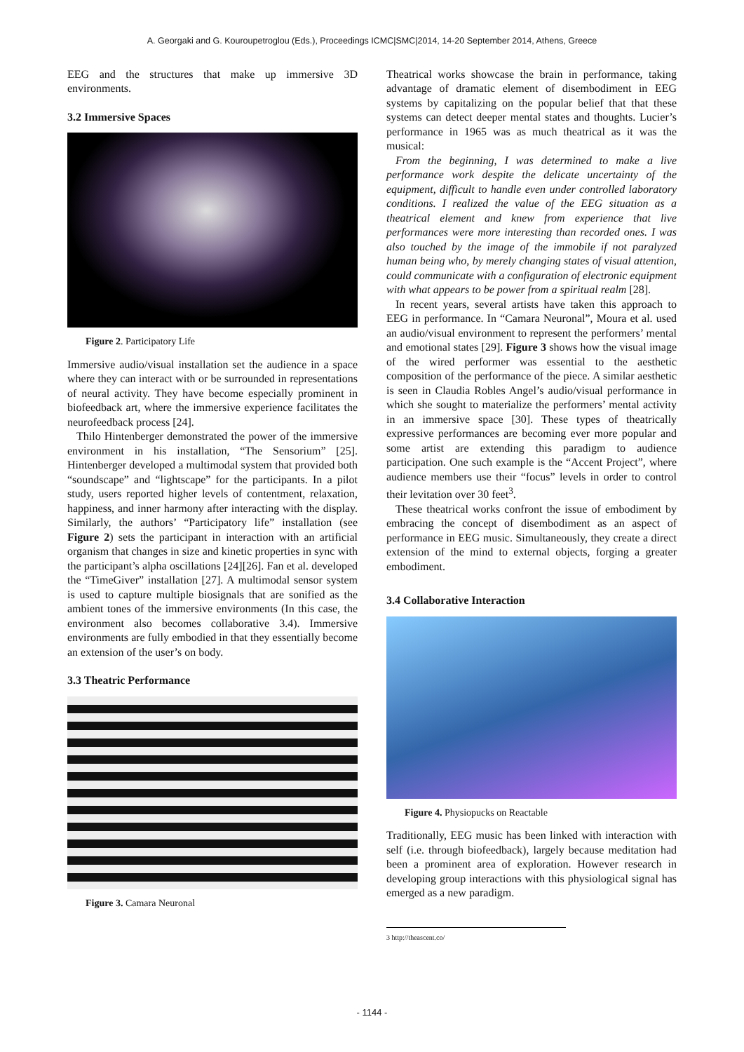A. Georgaki and G. Kouroupetroglou (Eds.), Proceedings ICMC|SMC|2014, 14-20 September 2014, Athens, Greece
EEG and the structures that make up immersive 3D environments.
3.2 Immersive Spaces
Figure 2. Participatory Life
Immersive audio/visual installation set the audience in a space where they can interact with or be surrounded in representations of neural activity. They have become especially prominent in biofeedback art, where the immersive experience facilitates the neurofeedback process [24].
Thilo Hintenberger demonstrated the power of the immersive environment in his installation, “The Sensorium” [25]. Hintenberger developed a multimodal system that provided both “soundscape” and “lightscape” for the participants. In a pilot study, users reported higher levels of contentment, relaxation, happiness, and inner harmony after interacting with the display. Similarly, the authors’ “Participatory life” installation (see Figure 2) sets the participant in interaction with an artificial organism that changes in size and kinetic properties in sync with the participant’s alpha oscillations [24][26]. Fan et al. developed the “TimeGiver” installation [27]. A multimodal sensor system is used to capture multiple biosignals that are sonified as the ambient tones of the immersive environments (In this case, the environment also becomes collaborative 3.4). Immersive environments are fully embodied in that they essentially become an extension of the user’s on body.
3.3 Theatric Performance
Figure 3. Camara Neuronal
Theatrical works showcase the brain in performance, taking advantage of dramatic element of disembodiment in EEG systems by capitalizing on the popular belief that that these systems can detect deeper mental states and thoughts. Lucier’s performance in 1965 was as much theatrical as it was the musical:
From the beginning, I was determined to make a live performance work despite the delicate uncertainty of the equipment, difficult to handle even under controlled laboratory conditions. I realized the value of the EEG situation as a theatrical element and knew from experience that live performances were more interesting than recorded ones. I was also touched by the image of the immobile if not paralyzed human being who, by merely changing states of visual attention, could communicate with a configuration of electronic equipment with what appears to be power from a spiritual realm [28].
In recent years, several artists have taken this approach to EEG in performance. In “Camara Neuronal”, Moura et al. used an audio/visual environment to represent the performers’ mental and emotional states [29]. Figure 3 shows how the visual image of the wired performer was essential to the aesthetic composition of the performance of the piece. A similar aesthetic is seen in Claudia Robles Angel’s audio/visual performance in which she sought to materialize the performers’ mental activity in an immersive space [30]. These types of theatrically expressive performances are becoming ever more popular and some artist are extending this paradigm to audience participation. One such example is the “Accent Project”, where audience members use their “focus” levels in order to control their levitation over 30 feet<sup>3</sup>.
These theatrical works confront the issue of embodiment by embracing the concept of disembodiment as an aspect of performance in EEG music. Simultaneously, they create a direct extension of the mind to external objects, forging a greater embodiment.
3.4 Collaborative Interaction
Figure 4. Physiopucks on Reactable
Traditionally, EEG music has been linked with interaction with self (i.e. through biofeedback), largely because meditation had been a prominent area of exploration. However research in developing group interactions with this physiological signal has emerged as a new paradigm.
3 http://theascent.co/
- 1144 -